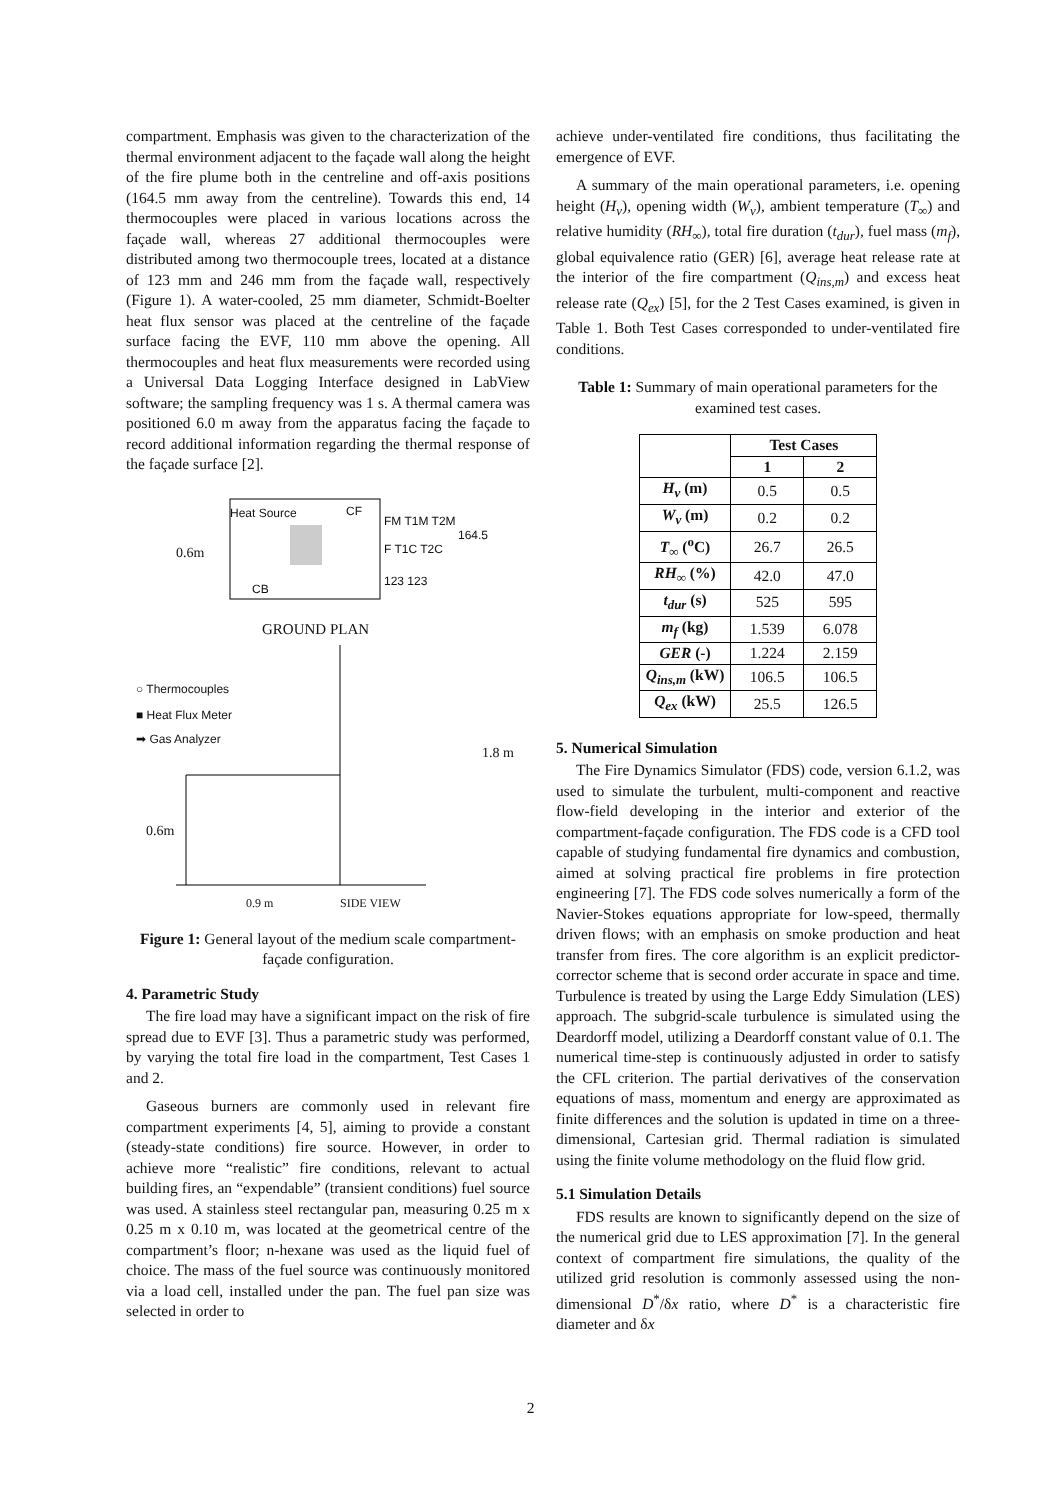compartment. Emphasis was given to the characterization of the thermal environment adjacent to the façade wall along the height of the fire plume both in the centreline and off-axis positions (164.5 mm away from the centreline). Towards this end, 14 thermocouples were placed in various locations across the façade wall, whereas 27 additional thermocouples were distributed among two thermocouple trees, located at a distance of 123 mm and 246 mm from the façade wall, respectively (Figure 1). A water-cooled, 25 mm diameter, Schmidt-Boelter heat flux sensor was placed at the centreline of the façade surface facing the EVF, 110 mm above the opening. All thermocouples and heat flux measurements were recorded using a Universal Data Logging Interface designed in LabView software; the sampling frequency was 1 s. A thermal camera was positioned 6.0 m away from the apparatus facing the façade to record additional information regarding the thermal response of the façade surface [2].
Heat Source CF
FM T1M T2M
F T1C T2C
164.5
123 123
CB
0.6m
GROUND PLAN
○ Thermocouples
■ Heat Flux Meter
➡ Gas Analyzer
1.8 m
0.6m
0.9 m SIDE VIEW
Figure 1: General layout of the medium scale compartment-façade configuration.
4. Parametric Study
The fire load may have a significant impact on the risk of fire spread due to EVF [3]. Thus a parametric study was performed, by varying the total fire load in the compartment, Test Cases 1 and 2.
Gaseous burners are commonly used in relevant fire compartment experiments [4, 5], aiming to provide a constant (steady-state conditions) fire source. However, in order to achieve more “realistic” fire conditions, relevant to actual building fires, an “expendable” (transient conditions) fuel source was used. A stainless steel rectangular pan, measuring 0.25 m x 0.25 m x 0.10 m, was located at the geometrical centre of the compartment’s floor; n-hexane was used as the liquid fuel of choice. The mass of the fuel source was continuously monitored via a load cell, installed under the pan. The fuel pan size was selected in order to
achieve under-ventilated fire conditions, thus facilitating the emergence of EVF.
A summary of the main operational parameters, i.e. opening height (H<sub>v</sub>), opening width (W<sub>v</sub>), ambient temperature (T<sub>∞</sub>) and relative humidity (RH<sub>∞</sub>), total fire duration (t<sub>dur</sub>), fuel mass (m<sub>f</sub>), global equivalence ratio (GER) [6], average heat release rate at the interior of the fire compartment (Q<sub>ins,m</sub>) and excess heat release rate (Q<sub>ex</sub>) [5], for the 2 Test Cases examined, is given in Table 1. Both Test Cases corresponded to under-ventilated fire conditions.
Table 1: Summary of main operational parameters for the examined test cases.
| | Test Cases | |
| --- | --- | --- |
| | 1 | 2 |
| H<sub>v</sub> (m) | 0.5 | 0.5 |
| W<sub>v</sub> (m) | 0.2 | 0.2 |
| T<sub>∞</sub> (<sup>o</sup>C) | 26.7 | 26.5 |
| RH<sub>∞</sub> (%) | 42.0 | 47.0 |
| t<sub>dur</sub> (s) | 525 | 595 |
| m<sub>f</sub> (kg) | 1.539 | 6.078 |
| GER (-) | 1.224 | 2.159 |
| Q<sub>ins,m</sub> (kW) | 106.5 | 106.5 |
| Q<sub>ex</sub> (kW) | 25.5 | 126.5 |
5. Numerical Simulation
The Fire Dynamics Simulator (FDS) code, version 6.1.2, was used to simulate the turbulent, multi-component and reactive flow-field developing in the interior and exterior of the compartment-façade configuration. The FDS code is a CFD tool capable of studying fundamental fire dynamics and combustion, aimed at solving practical fire problems in fire protection engineering [7]. The FDS code solves numerically a form of the Navier-Stokes equations appropriate for low-speed, thermally driven flows; with an emphasis on smoke production and heat transfer from fires. The core algorithm is an explicit predictor-corrector scheme that is second order accurate in space and time. Turbulence is treated by using the Large Eddy Simulation (LES) approach. The subgrid-scale turbulence is simulated using the Deardorff model, utilizing a Deardorff constant value of 0.1. The numerical time-step is continuously adjusted in order to satisfy the CFL criterion. The partial derivatives of the conservation equations of mass, momentum and energy are approximated as finite differences and the solution is updated in time on a three-dimensional, Cartesian grid. Thermal radiation is simulated using the finite volume methodology on the fluid flow grid.
5.1 Simulation Details
FDS results are known to significantly depend on the size of the numerical grid due to LES approximation [7]. In the general context of compartment fire simulations, the quality of the utilized grid resolution is commonly assessed using the non-dimensional D<sup>*</sup>/δx ratio, where D<sup>*</sup> is a characteristic fire diameter and δx
2